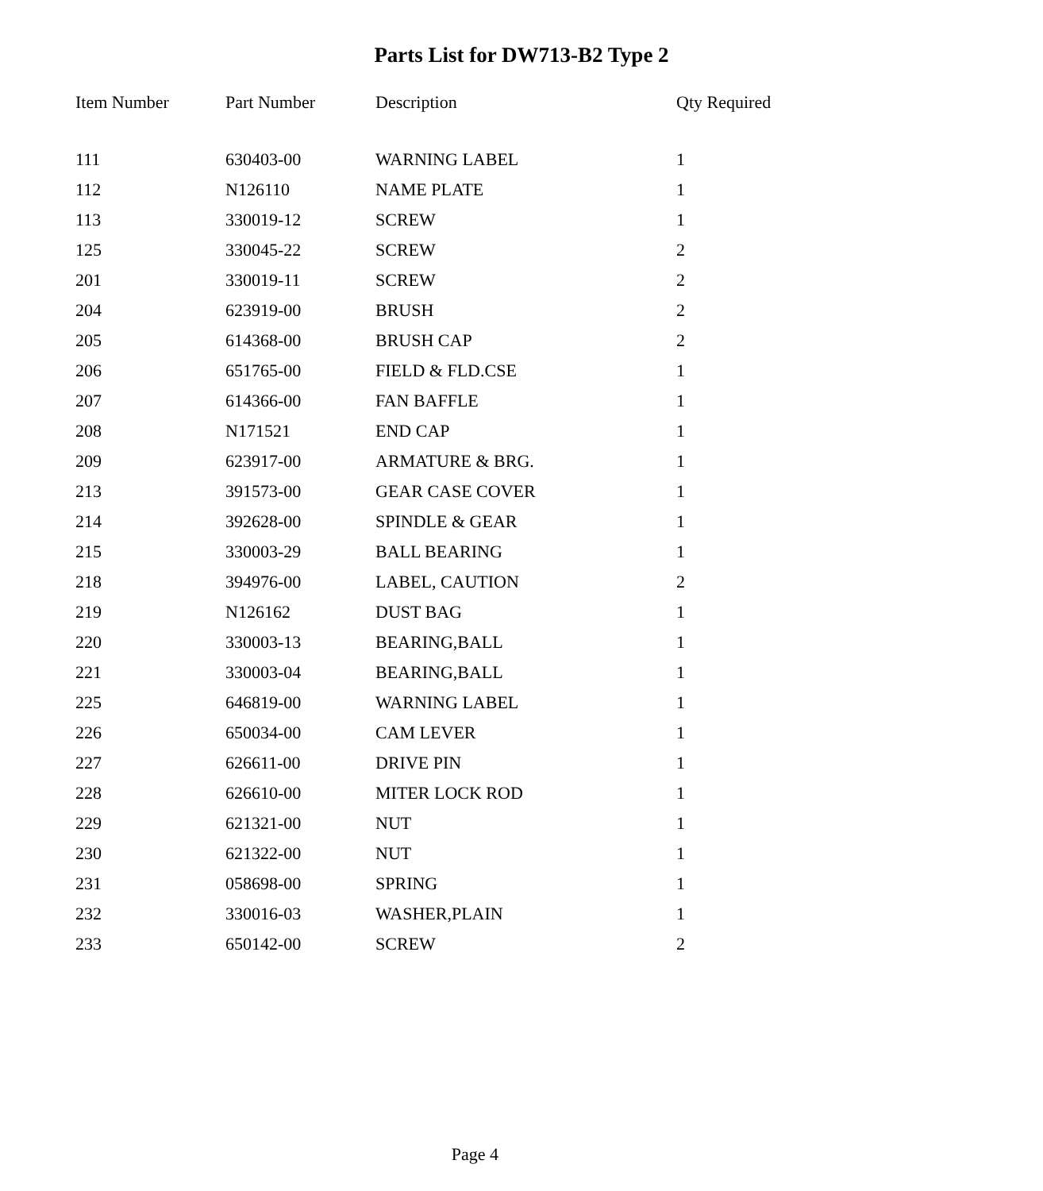Parts List for DW713-B2 Type 2
| Item Number | Part Number | Description | Qty Required |
| --- | --- | --- | --- |
| 111 | 630403-00 | WARNING LABEL | 1 |
| 112 | N126110 | NAME PLATE | 1 |
| 113 | 330019-12 | SCREW | 1 |
| 125 | 330045-22 | SCREW | 2 |
| 201 | 330019-11 | SCREW | 2 |
| 204 | 623919-00 | BRUSH | 2 |
| 205 | 614368-00 | BRUSH CAP | 2 |
| 206 | 651765-00 | FIELD & FLD.CSE | 1 |
| 207 | 614366-00 | FAN BAFFLE | 1 |
| 208 | N171521 | END CAP | 1 |
| 209 | 623917-00 | ARMATURE & BRG. | 1 |
| 213 | 391573-00 | GEAR CASE COVER | 1 |
| 214 | 392628-00 | SPINDLE & GEAR | 1 |
| 215 | 330003-29 | BALL BEARING | 1 |
| 218 | 394976-00 | LABEL, CAUTION | 2 |
| 219 | N126162 | DUST BAG | 1 |
| 220 | 330003-13 | BEARING,BALL | 1 |
| 221 | 330003-04 | BEARING,BALL | 1 |
| 225 | 646819-00 | WARNING LABEL | 1 |
| 226 | 650034-00 | CAM LEVER | 1 |
| 227 | 626611-00 | DRIVE PIN | 1 |
| 228 | 626610-00 | MITER LOCK ROD | 1 |
| 229 | 621321-00 | NUT | 1 |
| 230 | 621322-00 | NUT | 1 |
| 231 | 058698-00 | SPRING | 1 |
| 232 | 330016-03 | WASHER,PLAIN | 1 |
| 233 | 650142-00 | SCREW | 2 |
Page 4